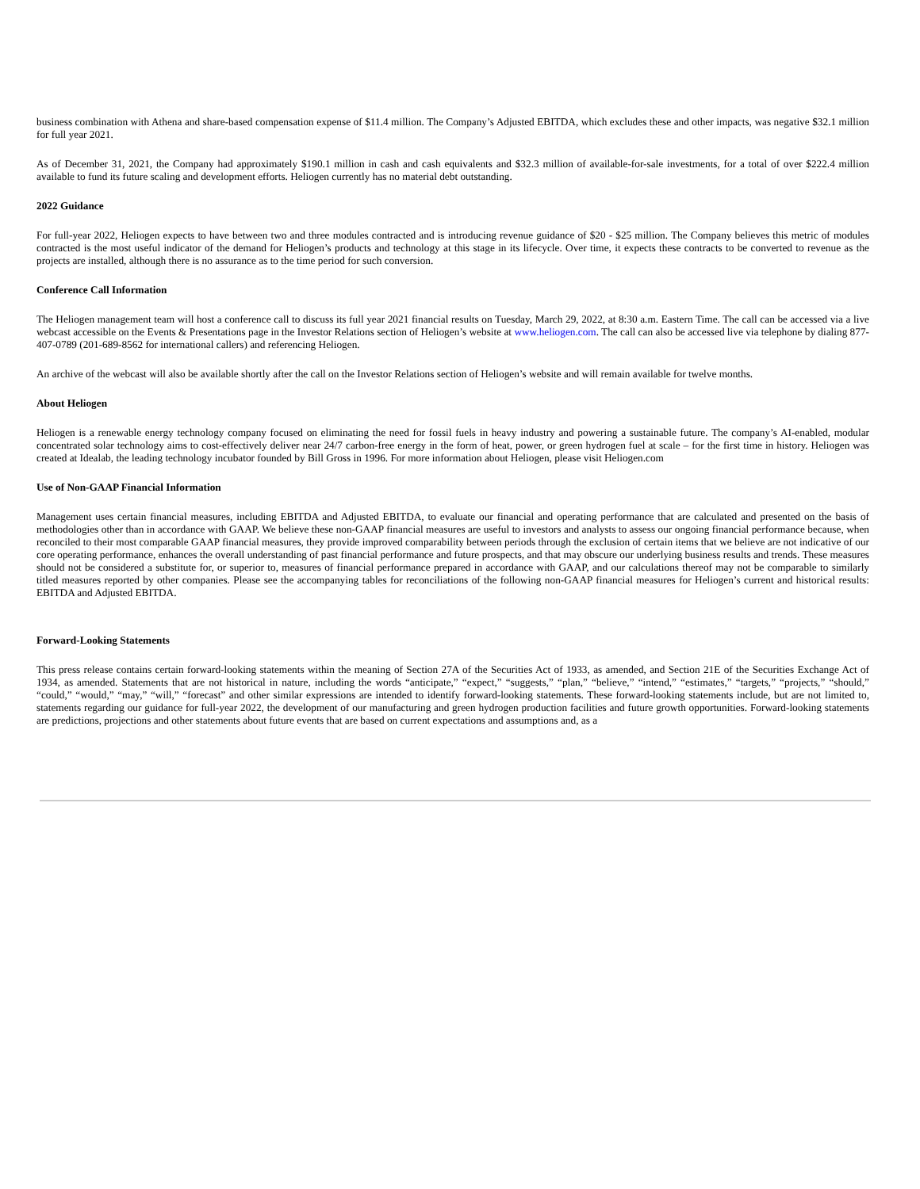business combination with Athena and share-based compensation expense of $11.4 million. The Company’s Adjusted EBITDA, which excludes these and other impacts, was negative $32.1 million for full year 2021.
As of December 31, 2021, the Company had approximately $190.1 million in cash and cash equivalents and $32.3 million of available-for-sale investments, for a total of over $222.4 million available to fund its future scaling and development efforts. Heliogen currently has no material debt outstanding.
2022 Guidance
For full-year 2022, Heliogen expects to have between two and three modules contracted and is introducing revenue guidance of $20 - $25 million. The Company believes this metric of modules contracted is the most useful indicator of the demand for Heliogen’s products and technology at this stage in its lifecycle. Over time, it expects these contracts to be converted to revenue as the projects are installed, although there is no assurance as to the time period for such conversion.
Conference Call Information
The Heliogen management team will host a conference call to discuss its full year 2021 financial results on Tuesday, March 29, 2022, at 8:30 a.m. Eastern Time. The call can be accessed via a live webcast accessible on the Events & Presentations page in the Investor Relations section of Heliogen’s website at www.heliogen.com. The call can also be accessed live via telephone by dialing 877-407-0789 (201-689-8562 for international callers) and referencing Heliogen.
An archive of the webcast will also be available shortly after the call on the Investor Relations section of Heliogen’s website and will remain available for twelve months.
About Heliogen
Heliogen is a renewable energy technology company focused on eliminating the need for fossil fuels in heavy industry and powering a sustainable future. The company’s AI-enabled, modular concentrated solar technology aims to cost-effectively deliver near 24/7 carbon-free energy in the form of heat, power, or green hydrogen fuel at scale – for the first time in history. Heliogen was created at Idealab, the leading technology incubator founded by Bill Gross in 1996. For more information about Heliogen, please visit Heliogen.com
Use of Non-GAAP Financial Information
Management uses certain financial measures, including EBITDA and Adjusted EBITDA, to evaluate our financial and operating performance that are calculated and presented on the basis of methodologies other than in accordance with GAAP. We believe these non-GAAP financial measures are useful to investors and analysts to assess our ongoing financial performance because, when reconciled to their most comparable GAAP financial measures, they provide improved comparability between periods through the exclusion of certain items that we believe are not indicative of our core operating performance, enhances the overall understanding of past financial performance and future prospects, and that may obscure our underlying business results and trends. These measures should not be considered a substitute for, or superior to, measures of financial performance prepared in accordance with GAAP, and our calculations thereof may not be comparable to similarly titled measures reported by other companies. Please see the accompanying tables for reconciliations of the following non-GAAP financial measures for Heliogen’s current and historical results: EBITDA and Adjusted EBITDA.
Forward-Looking Statements
This press release contains certain forward-looking statements within the meaning of Section 27A of the Securities Act of 1933, as amended, and Section 21E of the Securities Exchange Act of 1934, as amended. Statements that are not historical in nature, including the words “anticipate,” “expect,” “suggests,” “plan,” “believe,” “intend,” “estimates,” “targets,” “projects,” “should,” “could,” “would,” “may,” “will,” “forecast” and other similar expressions are intended to identify forward-looking statements. These forward-looking statements include, but are not limited to, statements regarding our guidance for full-year 2022, the development of our manufacturing and green hydrogen production facilities and future growth opportunities. Forward-looking statements are predictions, projections and other statements about future events that are based on current expectations and assumptions and, as a